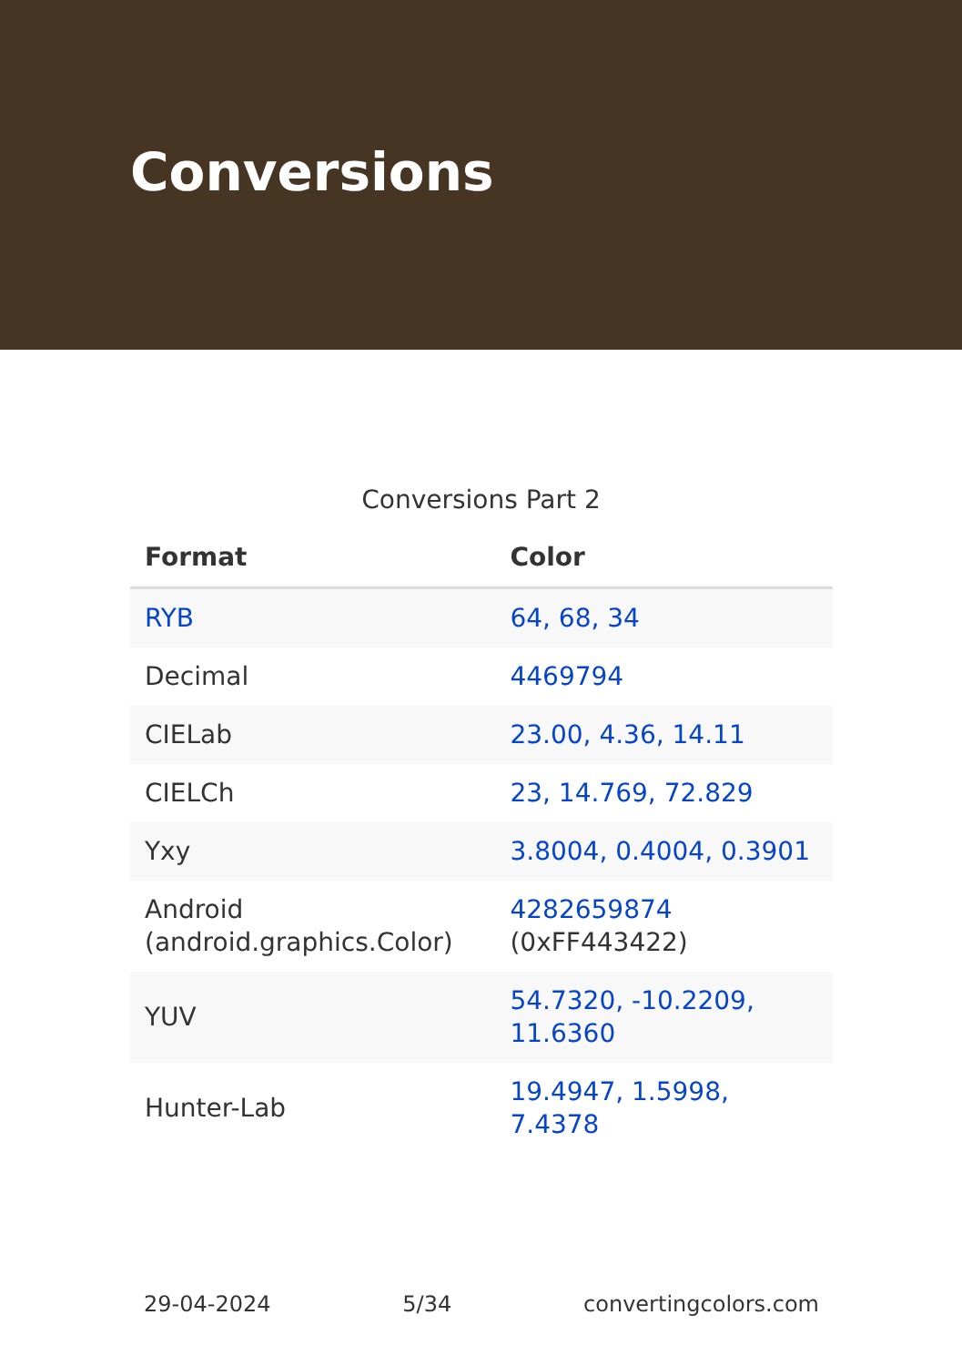Conversions
Conversions Part 2
| Format | Color |
| --- | --- |
| RYB | 64, 68, 34 |
| Decimal | 4469794 |
| CIELab | 23.00, 4.36, 14.11 |
| CIELCh | 23, 14.769, 72.829 |
| Yxy | 3.8004, 0.4004, 0.3901 |
| Android (android.graphics.Color) | 4282659874 (0xFF443422) |
| YUV | 54.7320, -10.2209, 11.6360 |
| Hunter-Lab | 19.4947, 1.5998, 7.4378 |
29-04-2024 5/34 convertingcolors.com